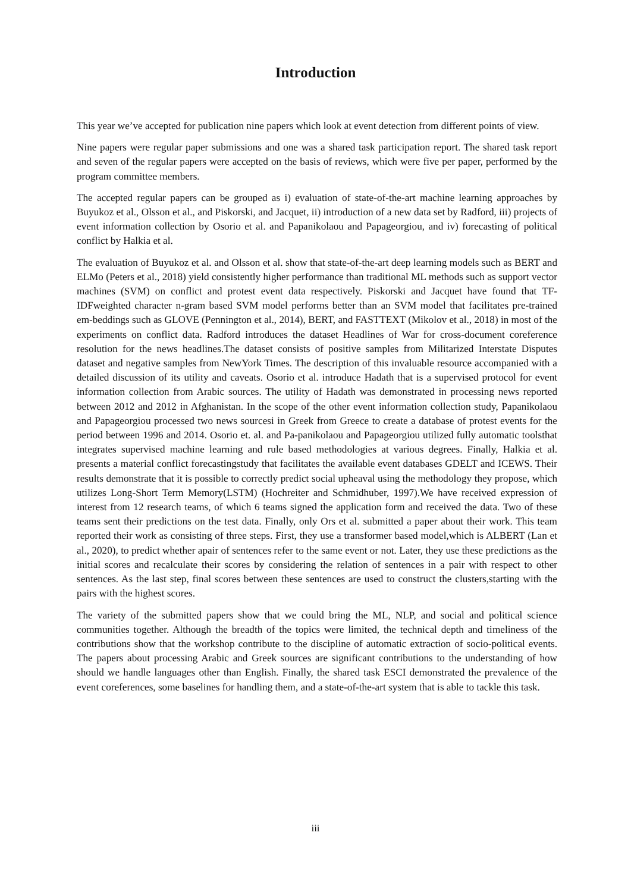Introduction
This year we’ve accepted for publication nine papers which look at event detection from different points of view.
Nine papers were regular paper submissions and one was a shared task participation report. The shared task report and seven of the regular papers were accepted on the basis of reviews, which were five per paper, performed by the program committee members.
The accepted regular papers can be grouped as i) evaluation of state-of-the-art machine learning approaches by Buyukoz et al., Olsson et al., and Piskorski, and Jacquet, ii) introduction of a new data set by Radford, iii) projects of event information collection by Osorio et al. and Papanikolaou and Papageorgiou, and iv) forecasting of political conflict by Halkia et al.
The evaluation of Buyukoz et al. and Olsson et al. show that state-of-the-art deep learning models such as BERT and ELMo (Peters et al., 2018) yield consistently higher performance than traditional ML methods such as support vector machines (SVM) on conflict and protest event data respectively. Piskorski and Jacquet have found that TF-IDFweighted character n-gram based SVM model performs better than an SVM model that facilitates pre-trained em-beddings such as GLOVE (Pennington et al., 2014), BERT, and FASTTEXT (Mikolov et al., 2018) in most of the experiments on conflict data. Radford introduces the dataset Headlines of War for cross-document coreference resolution for the news headlines.The dataset consists of positive samples from Militarized Interstate Disputes dataset and negative samples from NewYork Times. The description of this invaluable resource accompanied with a detailed discussion of its utility and caveats. Osorio et al. introduce Hadath that is a supervised protocol for event information collection from Arabic sources. The utility of Hadath was demonstrated in processing news reported between 2012 and 2012 in Afghanistan. In the scope of the other event information collection study, Papanikolaou and Papageorgiou processed two news sourcesi in Greek from Greece to create a database of protest events for the period between 1996 and 2014. Osorio et. al. and Pa-panikolaou and Papageorgiou utilized fully automatic toolsthat integrates supervised machine learning and rule based methodologies at various degrees. Finally, Halkia et al. presents a material conflict forecastingstudy that facilitates the available event databases GDELT and ICEWS. Their results demonstrate that it is possible to correctly predict social upheaval using the methodology they propose, which utilizes Long-Short Term Memory(LSTM) (Hochreiter and Schmidhuber, 1997).We have received expression of interest from 12 research teams, of which 6 teams signed the application form and received the data. Two of these teams sent their predictions on the test data. Finally, only Ors et al. submitted a paper about their work. This team reported their work as consisting of three steps. First, they use a transformer based model,which is ALBERT (Lan et al., 2020), to predict whether apair of sentences refer to the same event or not. Later, they use these predictions as the initial scores and recalculate their scores by considering the relation of sentences in a pair with respect to other sentences. As the last step, final scores between these sentences are used to construct the clusters,starting with the pairs with the highest scores.
The variety of the submitted papers show that we could bring the ML, NLP, and social and political science communities together. Although the breadth of the topics were limited, the technical depth and timeliness of the contributions show that the workshop contribute to the discipline of automatic extraction of socio-political events. The papers about processing Arabic and Greek sources are significant contributions to the understanding of how should we handle languages other than English. Finally, the shared task ESCI demonstrated the prevalence of the event coreferences, some baselines for handling them, and a state-of-the-art system that is able to tackle this task.
iii